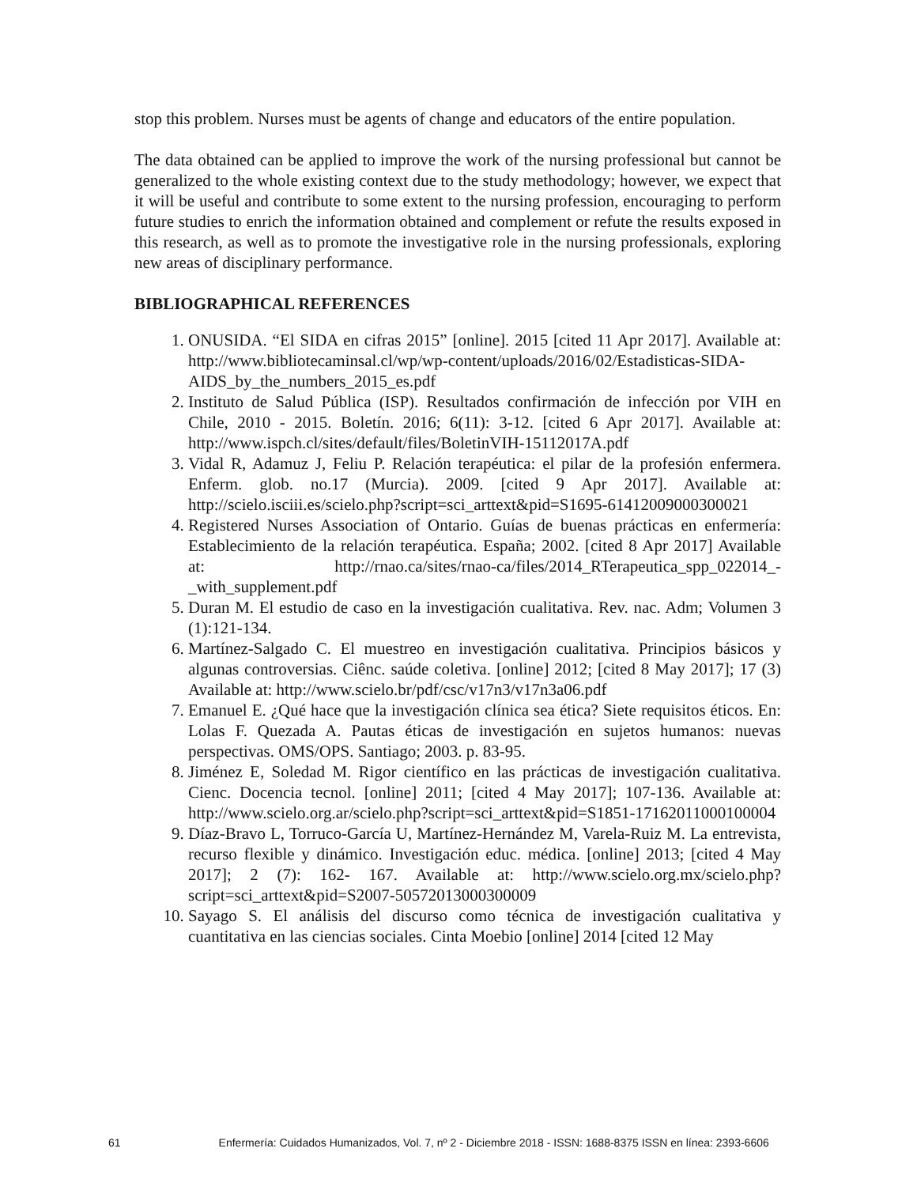stop this problem. Nurses must be agents of change and educators of the entire population.
The data obtained can be applied to improve the work of the nursing professional but cannot be generalized to the whole existing context due to the study methodology; however, we expect that it will be useful and contribute to some extent to the nursing profession, encouraging to perform future studies to enrich the information obtained and complement or refute the results exposed in this research, as well as to promote the investigative role in the nursing professionals, exploring new areas of disciplinary performance.
BIBLIOGRAPHICAL REFERENCES
1. ONUSIDA. “El SIDA en cifras 2015” [online]. 2015 [cited 11 Apr 2017]. Available at: http://www.bibliotecaminsal.cl/wp/wp-content/uploads/2016/02/Estadisticas-SIDA-AIDS_by_the_numbers_2015_es.pdf
2. Instituto de Salud Pública (ISP). Resultados confirmación de infección por VIH en Chile, 2010 - 2015. Boletín. 2016; 6(11): 3-12. [cited 6 Apr 2017]. Available at: http://www.ispch.cl/sites/default/files/BoletinVIH-15112017A.pdf
3. Vidal R, Adamuz J, Feliu P. Relación terapéutica: el pilar de la profesión enfermera. Enferm. glob. no.17 (Murcia). 2009. [cited 9 Apr 2017]. Available at: http://scielo.isciii.es/scielo.php?script=sci_arttext&pid=S1695-61412009000300021
4. Registered Nurses Association of Ontario. Guías de buenas prácticas en enfermería: Establecimiento de la relación terapéutica. España; 2002. [cited 8 Apr 2017] Available at: http://rnao.ca/sites/rnao-ca/files/2014_RTerapeutica_spp_022014_-_with_supplement.pdf
5. Duran M. El estudio de caso en la investigación cualitativa. Rev. nac. Adm; Volumen 3 (1):121-134.
6. Martínez-Salgado C. El muestreo en investigación cualitativa. Principios básicos y algunas controversias. Ciênc. saúde coletiva. [online] 2012; [cited 8 May 2017]; 17 (3) Available at: http://www.scielo.br/pdf/csc/v17n3/v17n3a06.pdf
7. Emanuel E. ¿Qué hace que la investigación clínica sea ética? Siete requisitos éticos. En: Lolas F. Quezada A. Pautas éticas de investigación en sujetos humanos: nuevas perspectivas. OMS/OPS. Santiago; 2003. p. 83-95.
8. Jiménez E, Soledad M. Rigor científico en las prácticas de investigación cualitativa. Cienc. Docencia tecnol. [online] 2011; [cited 4 May 2017]; 107-136. Available at: http://www.scielo.org.ar/scielo.php?script=sci_arttext&pid=S1851-17162011000100004
9. Díaz-Bravo L, Torruco-García U, Martínez-Hernández M, Varela-Ruiz M. La entrevista, recurso flexible y dinámico. Investigación educ. médica. [online] 2013; [cited 4 May 2017]; 2 (7): 162- 167. Available at: http://www.scielo.org.mx/scielo.php?script=sci_arttext&pid=S2007-50572013000300009
10. Sayago S. El análisis del discurso como técnica de investigación cualitativa y cuantitativa en las ciencias sociales. Cinta Moebio [online] 2014 [cited 12 May
61 Enfermería: Cuidados Humanizados, Vol. 7, nº 2 - Diciembre 2018 - ISSN: 1688-8375 ISSN en línea: 2393-6606